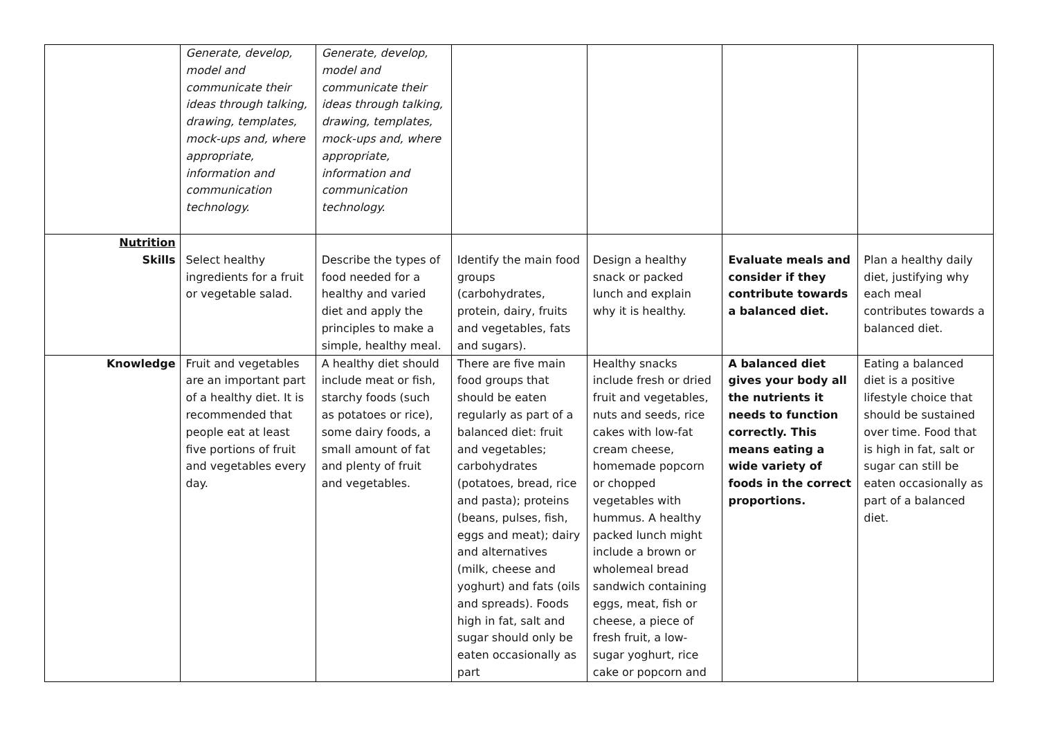| | Generate, develop, model and communicate their ideas through talking, drawing, templates, mock-ups and, where appropriate, information and communication technology. | Generate, develop, model and communicate their ideas through talking, drawing, templates, mock-ups and, where appropriate, information and communication technology. | | | | |
| Nutrition Skills | Select healthy ingredients for a fruit or vegetable salad. | Describe the types of food needed for a healthy and varied diet and apply the principles to make a simple, healthy meal. | Identify the main food groups (carbohydrates, protein, dairy, fruits and vegetables, fats and sugars). | Design a healthy snack or packed lunch and explain why it is healthy. | Evaluate meals and consider if they contribute towards a balanced diet. | Plan a healthy daily diet, justifying why each meal contributes towards a balanced diet. |
| Knowledge | Fruit and vegetables are an important part of a healthy diet. It is recommended that people eat at least five portions of fruit and vegetables every day. | A healthy diet should include meat or fish, starchy foods (such as potatoes or rice), some dairy foods, a small amount of fat and plenty of fruit and vegetables. | There are five main food groups that should be eaten regularly as part of a balanced diet: fruit and vegetables; carbohydrates (potatoes, bread, rice and pasta); proteins (beans, pulses, fish, eggs and meat); dairy and alternatives (milk, cheese and yoghurt) and fats (oils and spreads). Foods high in fat, salt and sugar should only be eaten occasionally as part | Healthy snacks include fresh or dried fruit and vegetables, nuts and seeds, rice cakes with low-fat cream cheese, homemade popcorn or chopped vegetables with hummus. A healthy packed lunch might include a brown or wholemeal bread sandwich containing eggs, meat, fish or cheese, a piece of fresh fruit, a low-sugar yoghurt, rice cake or popcorn and | A balanced diet gives your body all the nutrients it needs to function correctly. This means eating a wide variety of foods in the correct proportions. | Eating a balanced diet is a positive lifestyle choice that should be sustained over time. Food that is high in fat, salt or sugar can still be eaten occasionally as part of a balanced diet. |